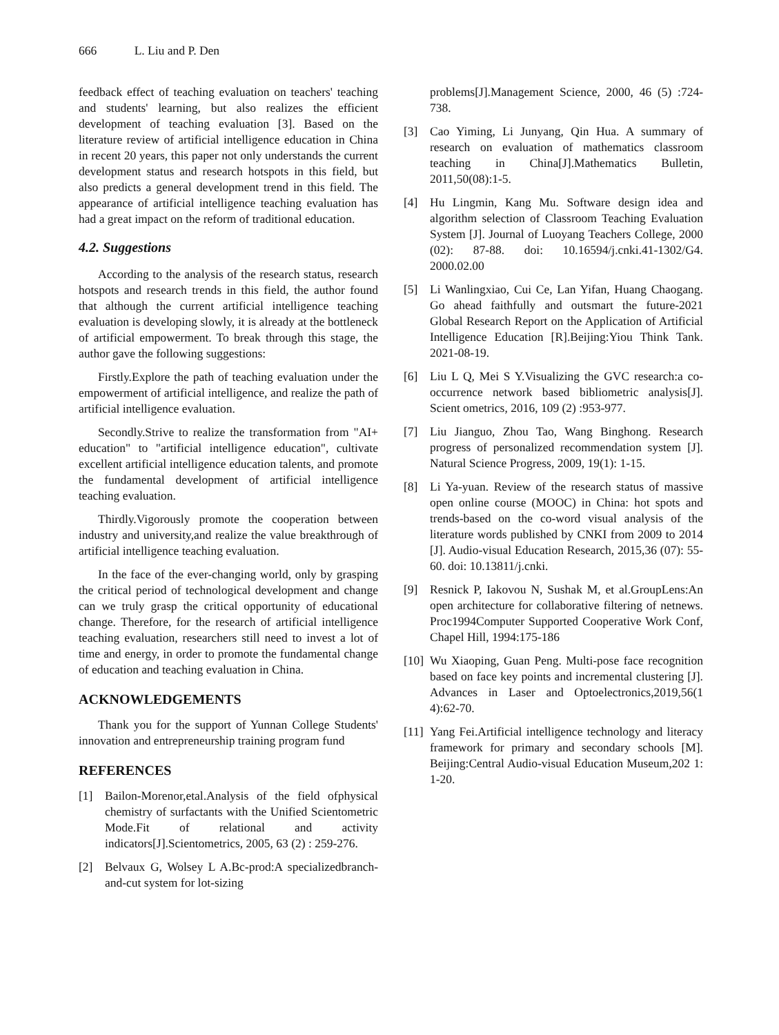666 L. Liu and P. Den
feedback effect of teaching evaluation on teachers' teaching and students' learning, but also realizes the efficient development of teaching evaluation [3]. Based on the literature review of artificial intelligence education in China in recent 20 years, this paper not only understands the current development status and research hotspots in this field, but also predicts a general development trend in this field. The appearance of artificial intelligence teaching evaluation has had a great impact on the reform of traditional education.
4.2. Suggestions
According to the analysis of the research status, research hotspots and research trends in this field, the author found that although the current artificial intelligence teaching evaluation is developing slowly, it is already at the bottleneck of artificial empowerment. To break through this stage, the author gave the following suggestions:
Firstly.Explore the path of teaching evaluation under the empowerment of artificial intelligence, and realize the path of artificial intelligence evaluation.
Secondly.Strive to realize the transformation from "AI+ education" to "artificial intelligence education", cultivate excellent artificial intelligence education talents, and promote the fundamental development of artificial intelligence teaching evaluation.
Thirdly.Vigorously promote the cooperation between industry and university,and realize the value breakthrough of artificial intelligence teaching evaluation.
In the face of the ever-changing world, only by grasping the critical period of technological development and change can we truly grasp the critical opportunity of educational change. Therefore, for the research of artificial intelligence teaching evaluation, researchers still need to invest a lot of time and energy, in order to promote the fundamental change of education and teaching evaluation in China.
ACKNOWLEDGEMENTS
Thank you for the support of Yunnan College Students' innovation and entrepreneurship training program fund
REFERENCES
[1] Bailon-Morenor,etal.Analysis of the field ofphysical chemistry of surfactants with the Unified Scientometric Mode.Fit of relational and activity indicators[J].Scientometrics, 2005, 63 (2) : 259-276.
[2] Belvaux G, Wolsey L A.Bc-prod:A specializedbranch-and-cut system for lot-sizing
problems[J].Management Science, 2000, 46 (5) :724-738.
[3] Cao Yiming, Li Junyang, Qin Hua. A summary of research on evaluation of mathematics classroom teaching in China[J].Mathematics Bulletin, 2011,50(08):1-5.
[4] Hu Lingmin, Kang Mu. Software design idea and algorithm selection of Classroom Teaching Evaluation System [J]. Journal of Luoyang Teachers College, 2000 (02): 87-88. doi: 10.16594/j.cnki.41-1302/G4. 2000.02.00
[5] Li Wanlingxiao, Cui Ce, Lan Yifan, Huang Chaogang. Go ahead faithfully and outsmart the future-2021 Global Research Report on the Application of Artificial Intelligence Education [R].Beijing:Yiou Think Tank. 2021-08-19.
[6] Liu L Q, Mei S Y.Visualizing the GVC research:a co-occurrence network based bibliometric analysis[J]. Scient ometrics, 2016, 109 (2) :953-977.
[7] Liu Jianguo, Zhou Tao, Wang Binghong. Research progress of personalized recommendation system [J]. Natural Science Progress, 2009, 19(1): 1-15.
[8] Li Ya-yuan. Review of the research status of massive open online course (MOOC) in China: hot spots and trends-based on the co-word visual analysis of the literature words published by CNKI from 2009 to 2014 [J]. Audio-visual Education Research, 2015,36 (07): 55-60. doi: 10.13811/j.cnki.
[9] Resnick P, Iakovou N, Sushak M, et al.GroupLens:An open architecture for collaborative filtering of netnews. Proc1994Computer Supported Cooperative Work Conf, Chapel Hill, 1994:175-186
[10] Wu Xiaoping, Guan Peng. Multi-pose face recognition based on face key points and incremental clustering [J]. Advances in Laser and Optoelectronics,2019,56(1 4):62-70.
[11] Yang Fei.Artificial intelligence technology and literacy framework for primary and secondary schools [M]. Beijing:Central Audio-visual Education Museum,202 1: 1-20.